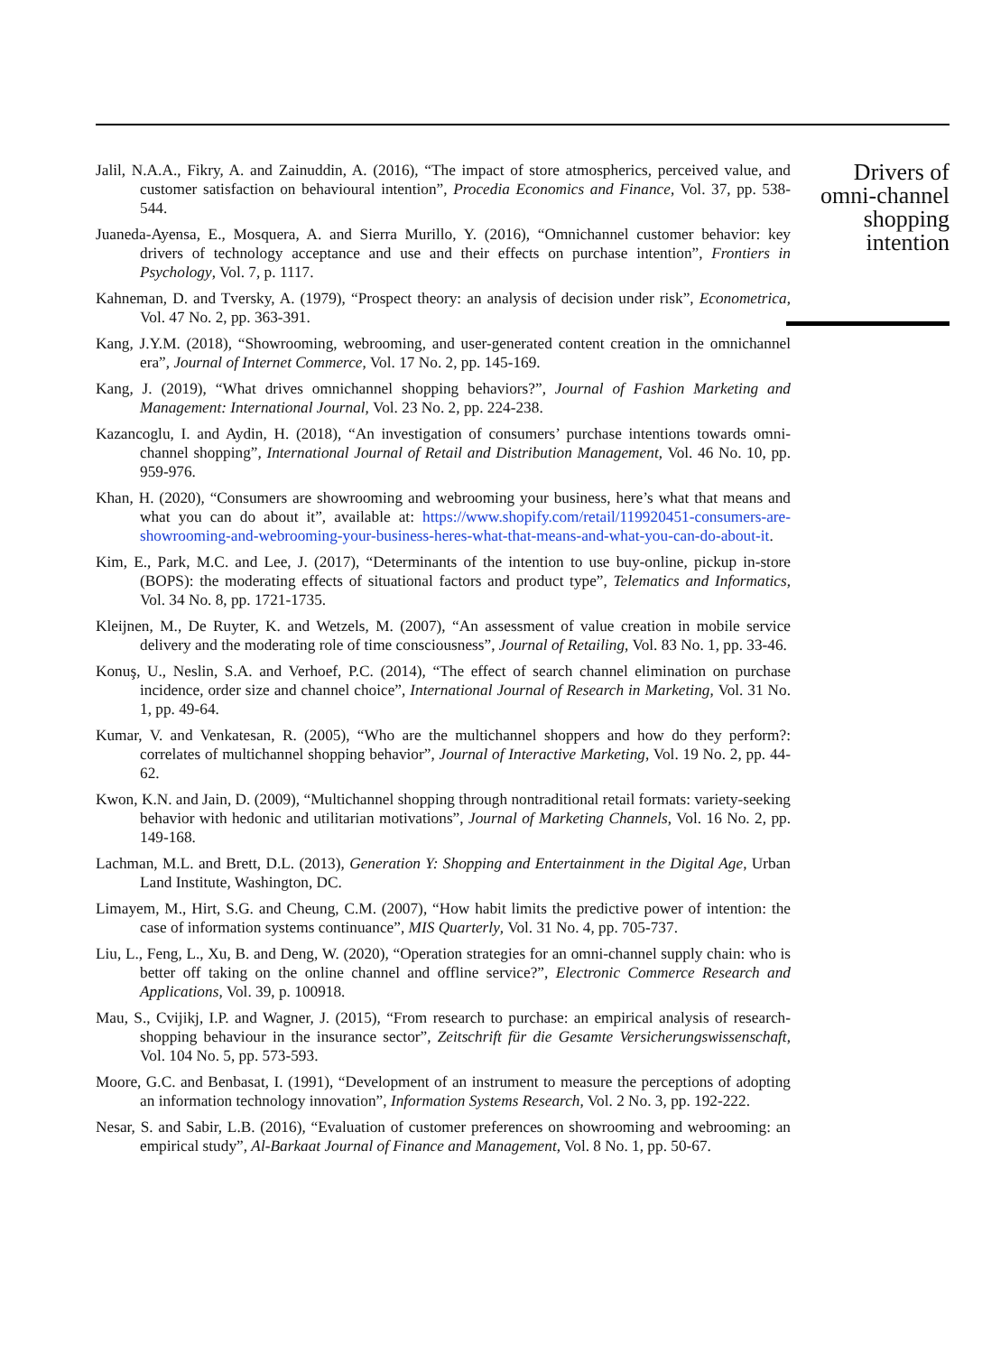Jalil, N.A.A., Fikry, A. and Zainuddin, A. (2016), “The impact of store atmospherics, perceived value, and customer satisfaction on behavioural intention”, Procedia Economics and Finance, Vol. 37, pp. 538-544.
Juaneda-Ayensa, E., Mosquera, A. and Sierra Murillo, Y. (2016), “Omnichannel customer behavior: key drivers of technology acceptance and use and their effects on purchase intention”, Frontiers in Psychology, Vol. 7, p. 1117.
Kahneman, D. and Tversky, A. (1979), “Prospect theory: an analysis of decision under risk”, Econometrica, Vol. 47 No. 2, pp. 363-391.
Kang, J.Y.M. (2018), “Showrooming, webrooming, and user-generated content creation in the omnichannel era”, Journal of Internet Commerce, Vol. 17 No. 2, pp. 145-169.
Kang, J. (2019), “What drives omnichannel shopping behaviors?”, Journal of Fashion Marketing and Management: International Journal, Vol. 23 No. 2, pp. 224-238.
Kazancoglu, I. and Aydin, H. (2018), “An investigation of consumers’ purchase intentions towards omni-channel shopping”, International Journal of Retail and Distribution Management, Vol. 46 No. 10, pp. 959-976.
Khan, H. (2020), “Consumers are showrooming and webrooming your business, here’s what that means and what you can do about it”, available at: https://www.shopify.com/retail/119920451-consumers-are-showrooming-and-webrooming-your-business-heres-what-that-means-and-what-you-can-do-about-it.
Kim, E., Park, M.C. and Lee, J. (2017), “Determinants of the intention to use buy-online, pickup in-store (BOPS): the moderating effects of situational factors and product type”, Telematics and Informatics, Vol. 34 No. 8, pp. 1721-1735.
Kleijnen, M., De Ruyter, K. and Wetzels, M. (2007), “An assessment of value creation in mobile service delivery and the moderating role of time consciousness”, Journal of Retailing, Vol. 83 No. 1, pp. 33-46.
Konuş, U., Neslin, S.A. and Verhoef, P.C. (2014), “The effect of search channel elimination on purchase incidence, order size and channel choice”, International Journal of Research in Marketing, Vol. 31 No. 1, pp. 49-64.
Kumar, V. and Venkatesan, R. (2005), “Who are the multichannel shoppers and how do they perform?: correlates of multichannel shopping behavior”, Journal of Interactive Marketing, Vol. 19 No. 2, pp. 44-62.
Kwon, K.N. and Jain, D. (2009), “Multichannel shopping through nontraditional retail formats: variety-seeking behavior with hedonic and utilitarian motivations”, Journal of Marketing Channels, Vol. 16 No. 2, pp. 149-168.
Lachman, M.L. and Brett, D.L. (2013), Generation Y: Shopping and Entertainment in the Digital Age, Urban Land Institute, Washington, DC.
Limayem, M., Hirt, S.G. and Cheung, C.M. (2007), “How habit limits the predictive power of intention: the case of information systems continuance”, MIS Quarterly, Vol. 31 No. 4, pp. 705-737.
Liu, L., Feng, L., Xu, B. and Deng, W. (2020), “Operation strategies for an omni-channel supply chain: who is better off taking on the online channel and offline service?”, Electronic Commerce Research and Applications, Vol. 39, p. 100918.
Mau, S., Cvijikj, I.P. and Wagner, J. (2015), “From research to purchase: an empirical analysis of research-shopping behaviour in the insurance sector”, Zeitschrift für die Gesamte Versicherungswissenschaft, Vol. 104 No. 5, pp. 573-593.
Moore, G.C. and Benbasat, I. (1991), “Development of an instrument to measure the perceptions of adopting an information technology innovation”, Information Systems Research, Vol. 2 No. 3, pp. 192-222.
Nesar, S. and Sabir, L.B. (2016), “Evaluation of customer preferences on showrooming and webrooming: an empirical study”, Al-Barkaat Journal of Finance and Management, Vol. 8 No. 1, pp. 50-67.
Drivers of
omni-channel
shopping
intention